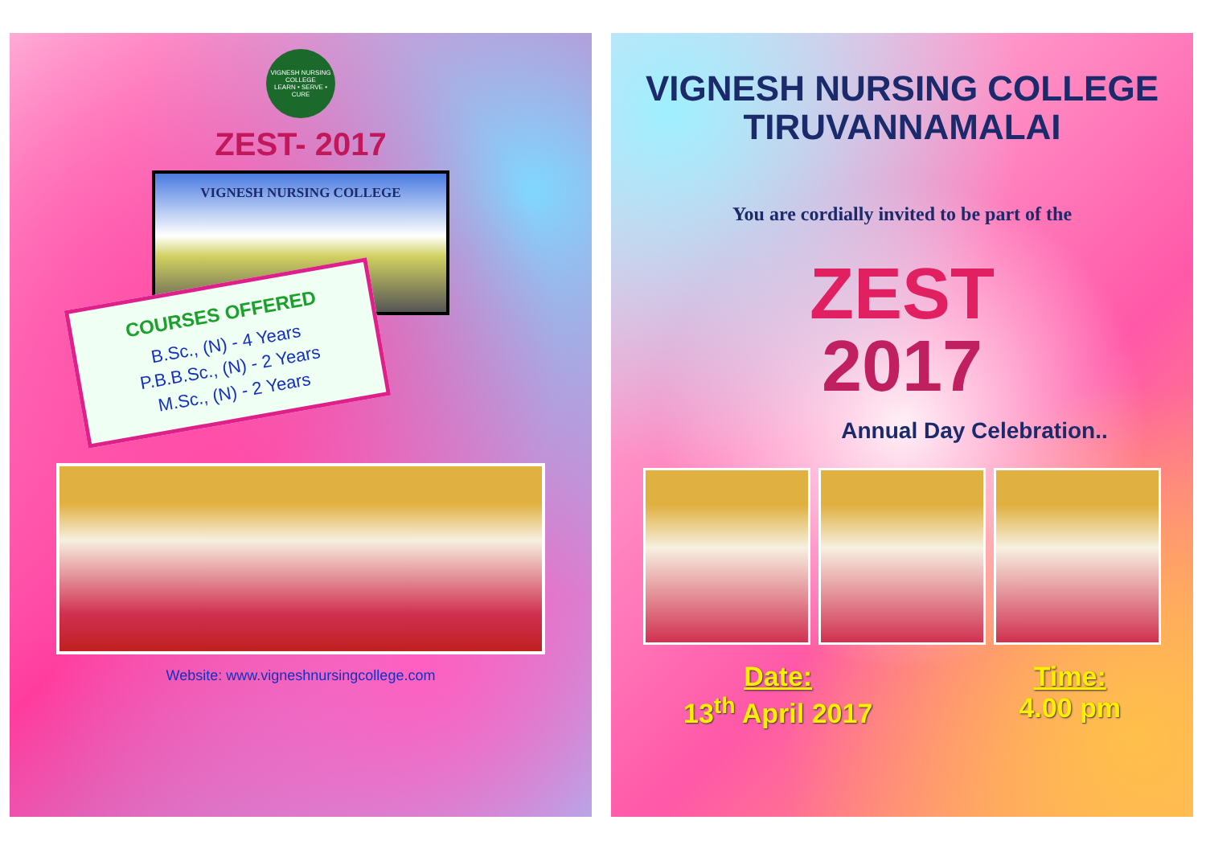VIGNESH NURSING COLLEGE
LEARN • SERVE • CURE
ZEST- 2017
VIGNESH NURSING COLLEGE
COURSES OFFERED
B.Sc., (N) - 4 Years
P.B.B.Sc., (N) - 2 Years
M.Sc., (N) - 2 Years
Website: www.vigneshnursingcollege.com
VIGNESH NURSING COLLEGE
TIRUVANNAMALAI
You are cordially invited to be part of the
ZEST
2017
Annual Day Celebration..
Date:
13<sup>th</sup> April 2017
Time:
4.00 pm